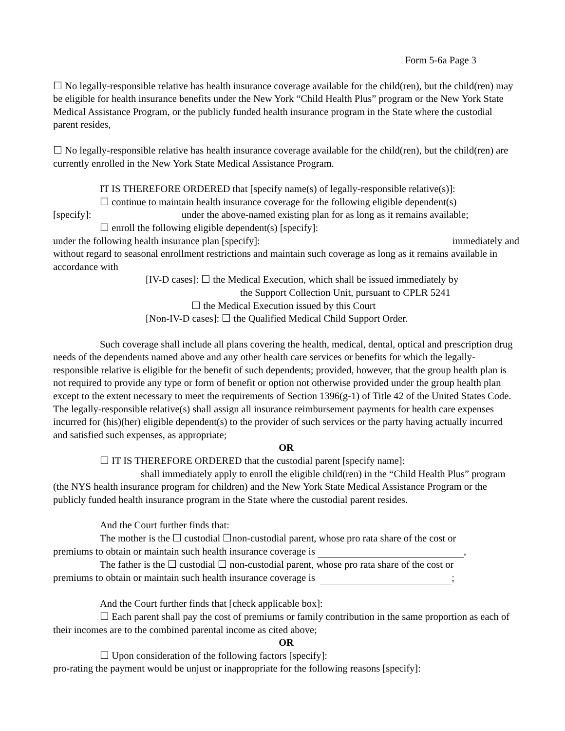Form 5-6a Page 3
☐ No legally-responsible relative has health insurance coverage available for the child(ren), but the child(ren) may be eligible for health insurance benefits under the New York “Child Health Plus” program or the New York State Medical Assistance Program, or the publicly funded health insurance program in the State where the custodial parent resides,
☐ No legally-responsible relative has health insurance coverage available for the child(ren), but the child(ren) are currently enrolled in the New York State Medical Assistance Program.
IT IS THEREFORE ORDERED that [specify name(s) of legally-responsible relative(s)]:
☐ continue to maintain health insurance coverage for the following eligible dependent(s)
[specify]: under the above-named existing plan for as long as it remains available;
☐ enroll the following eligible dependent(s) [specify]:
under the following health insurance plan [specify]: immediately and
without regard to seasonal enrollment restrictions and maintain such coverage as long as it remains available in accordance with
[IV-D cases]: ☐ the Medical Execution, which shall be issued immediately by
the Support Collection Unit, pursuant to CPLR 5241
☐ the Medical Execution issued by this Court
[Non-IV-D cases]: ☐ the Qualified Medical Child Support Order.
Such coverage shall include all plans covering the health, medical, dental, optical and prescription drug needs of the dependents named above and any other health care services or benefits for which the legally-responsible relative is eligible for the benefit of such dependents; provided, however, that the group health plan is not required to provide any type or form of benefit or option not otherwise provided under the group health plan except to the extent necessary to meet the requirements of Section 1396(g-1) of Title 42 of the United States Code. The legally-responsible relative(s) shall assign all insurance reimbursement payments for health care expenses incurred for (his)(her) eligible dependent(s) to the provider of such services or the party having actually incurred and satisfied such expenses, as appropriate;
OR
☐ IT IS THEREFORE ORDERED that the custodial parent [specify name]:
shall immediately apply to enroll the eligible child(ren) in the “Child Health Plus” program (the NYS health insurance program for children) and the New York State Medical Assistance Program or the publicly funded health insurance program in the State where the custodial parent resides.
And the Court further finds that:
The mother is the ☐ custodial ☐non-custodial parent, whose pro rata share of the cost or
premiums to obtain or maintain such health insurance coverage is ,
The father is the ☐ custodial ☐ non-custodial parent, whose pro rata share of the cost or
premiums to obtain or maintain such health insurance coverage is ;
And the Court further finds that [check applicable box]:
☐ Each parent shall pay the cost of premiums or family contribution in the same proportion as each of their incomes are to the combined parental income as cited above;
OR
☐ Upon consideration of the following factors [specify]:
pro-rating the payment would be unjust or inappropriate for the following reasons [specify]: